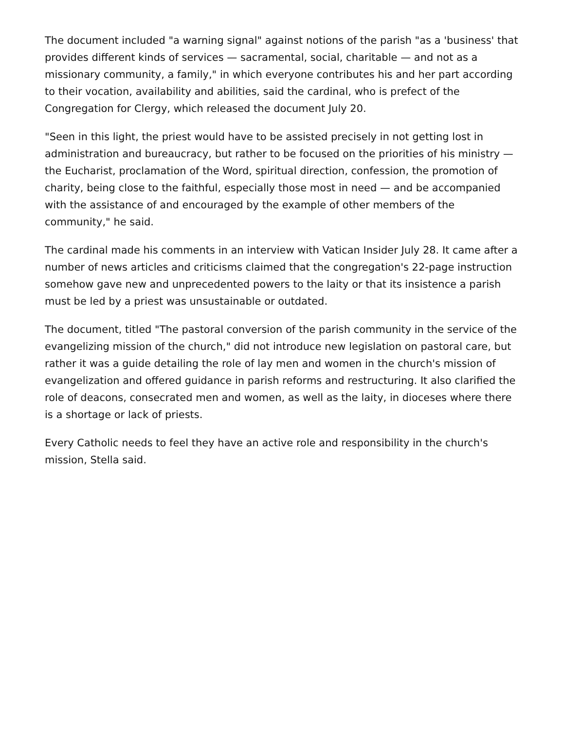The document included "a warning signal" against notions of the parish "as a 'business' that provides different kinds of services — sacramental, social, charitable — and not as a missionary community, a family," in which everyone contributes his and her part according to their vocation, availability and abilities, said the cardinal, who is prefect of the Congregation for Clergy, which released the document July 20.
"Seen in this light, the priest would have to be assisted precisely in not getting lost in administration and bureaucracy, but rather to be focused on the priorities of his ministry — the Eucharist, proclamation of the Word, spiritual direction, confession, the promotion of charity, being close to the faithful, especially those most in need — and be accompanied with the assistance of and encouraged by the example of other members of the community," he said.
The cardinal made his comments in an interview with Vatican Insider July 28. It came after a number of news articles and criticisms claimed that the congregation's 22-page instruction somehow gave new and unprecedented powers to the laity or that its insistence a parish must be led by a priest was unsustainable or outdated.
The document, titled "The pastoral conversion of the parish community in the service of the evangelizing mission of the church," did not introduce new legislation on pastoral care, but rather it was a guide detailing the role of lay men and women in the church's mission of evangelization and offered guidance in parish reforms and restructuring. It also clarified the role of deacons, consecrated men and women, as well as the laity, in dioceses where there is a shortage or lack of priests.
Every Catholic needs to feel they have an active role and responsibility in the church's mission, Stella said.